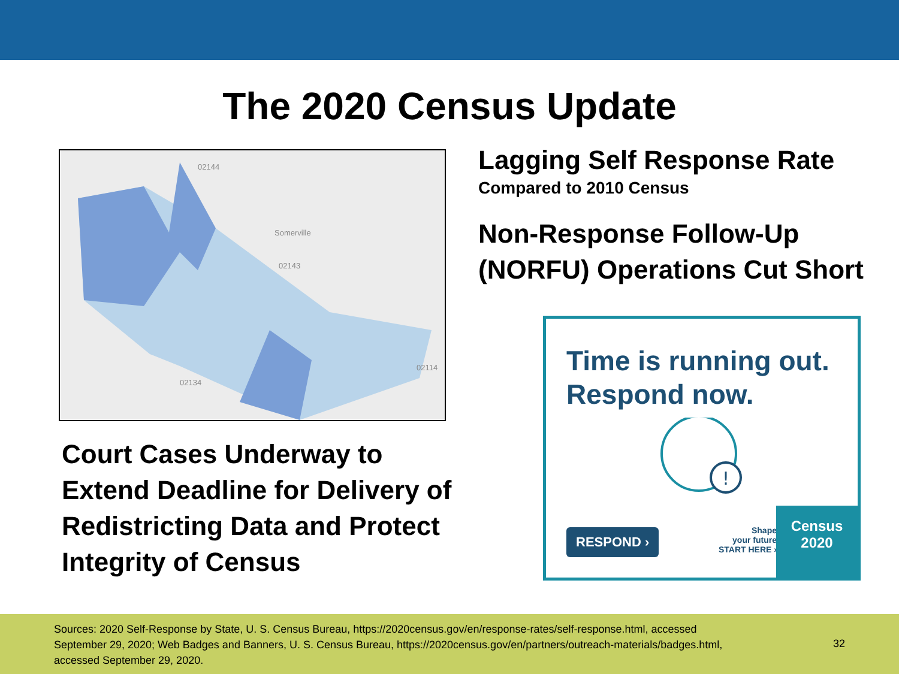The 2020 Census Update
Somerville
02144
02143
02134
02114
Lagging Self Response Rate
Compared to 2010 Census
Non-Response Follow-Up (NORFU) Operations Cut Short
Court Cases Underway to Extend Deadline for Delivery of Redistricting Data and Protect Integrity of Census
Time is running out.
Respond now.
!
RESPOND ›
Shape
your future
START HERE ›
Census
2020
Sources: 2020 Self-Response by State, U. S. Census Bureau, https://2020census.gov/en/response-rates/self-response.html, accessed September 29, 2020; Web Badges and Banners, U. S. Census Bureau, https://2020census.gov/en/partners/outreach-materials/badges.html, accessed September 29, 2020.
32